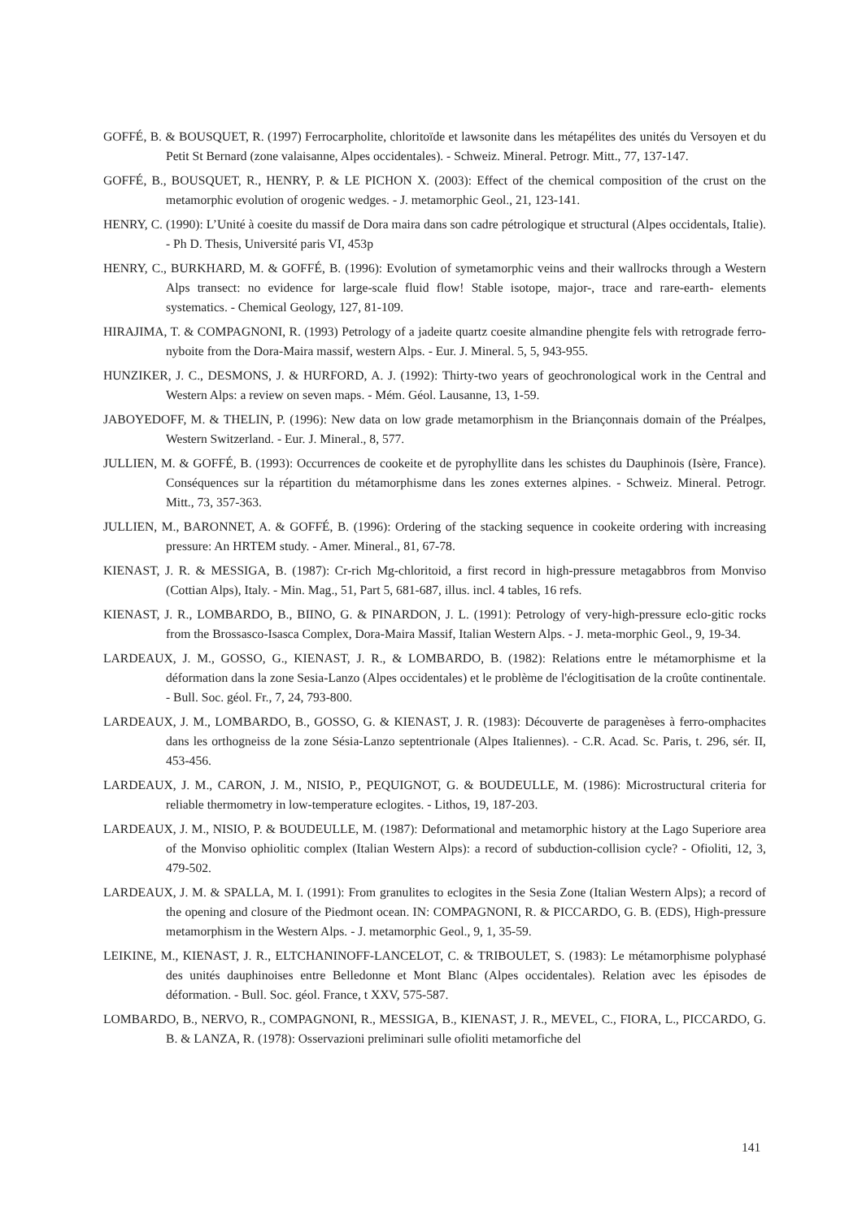GOFFÉ, B. & BOUSQUET, R. (1997) Ferrocarpholite, chloritoïde et lawsonite dans les métapélites des unités du Versoyen et du Petit St Bernard (zone valaisanne, Alpes occidentales). - Schweiz. Mineral. Petrogr. Mitt., 77, 137-147.
GOFFÉ, B., BOUSQUET, R., HENRY, P. & LE PICHON X. (2003): Effect of the chemical composition of the crust on the metamorphic evolution of orogenic wedges. - J. metamorphic Geol., 21, 123-141.
HENRY, C. (1990): L’Unité à coesite du massif de Dora maira dans son cadre pétrologique et structural (Alpes occidentals, Italie). - Ph D. Thesis, Université paris VI, 453p
HENRY, C., BURKHARD, M. & GOFFÉ, B. (1996): Evolution of symetamorphic veins and their wallrocks through a Western Alps transect: no evidence for large-scale fluid flow! Stable isotope, major-, trace and rare-earth- elements systematics. - Chemical Geology, 127, 81-109.
HIRAJIMA, T. & COMPAGNONI, R. (1993) Petrology of a jadeite quartz coesite almandine phengite fels with retrograde ferro-nyboite from the Dora-Maira massif, western Alps. - Eur. J. Mineral. 5, 5, 943-955.
HUNZIKER, J. C., DESMONS, J. & HURFORD, A. J. (1992): Thirty-two years of geochronological work in the Central and Western Alps: a review on seven maps. - Mém. Géol. Lausanne, 13, 1-59.
JABOYEDOFF, M. & THELIN, P. (1996): New data on low grade metamorphism in the Briançonnais domain of the Préalpes, Western Switzerland. - Eur. J. Mineral., 8, 577.
JULLIEN, M. & GOFFÉ, B. (1993): Occurrences de cookeite et de pyrophyllite dans les schistes du Dauphinois (Isère, France). Conséquences sur la répartition du métamorphisme dans les zones externes alpines. - Schweiz. Mineral. Petrogr. Mitt., 73, 357-363.
JULLIEN, M., BARONNET, A. & GOFFÉ, B. (1996): Ordering of the stacking sequence in cookeite ordering with increasing pressure: An HRTEM study. - Amer. Mineral., 81, 67-78.
KIENAST, J. R. & MESSIGA, B. (1987): Cr-rich Mg-chloritoid, a first record in high-pressure metagabbros from Monviso (Cottian Alps), Italy. - Min. Mag., 51, Part 5, 681-687, illus. incl. 4 tables, 16 refs.
KIENAST, J. R., LOMBARDO, B., BIINO, G. & PINARDON, J. L. (1991): Petrology of very-high-pressure eclo-gitic rocks from the Brossasco-Isasca Complex, Dora-Maira Massif, Italian Western Alps. - J. meta-morphic Geol., 9, 19-34.
LARDEAUX, J. M., GOSSO, G., KIENAST, J. R., & LOMBARDO, B. (1982): Relations entre le métamorphisme et la déformation dans la zone Sesia-Lanzo (Alpes occidentales) et le problème de l'éclogitisation de la croûte continentale. - Bull. Soc. géol. Fr., 7, 24, 793-800.
LARDEAUX, J. M., LOMBARDO, B., GOSSO, G. & KIENAST, J. R. (1983): Découverte de paragenèses à ferro-omphacites dans les orthogneiss de la zone Sésia-Lanzo septentrionale (Alpes Italiennes). - C.R. Acad. Sc. Paris, t. 296, sér. II, 453-456.
LARDEAUX, J. M., CARON, J. M., NISIO, P., PEQUIGNOT, G. & BOUDEULLE, M. (1986): Microstructural criteria for reliable thermometry in low-temperature eclogites. - Lithos, 19, 187-203.
LARDEAUX, J. M., NISIO, P. & BOUDEULLE, M. (1987): Deformational and metamorphic history at the Lago Superiore area of the Monviso ophiolitic complex (Italian Western Alps): a record of subduction-collision cycle? - Ofioliti, 12, 3, 479-502.
LARDEAUX, J. M. & SPALLA, M. I. (1991): From granulites to eclogites in the Sesia Zone (Italian Western Alps); a record of the opening and closure of the Piedmont ocean. IN: COMPAGNONI, R. & PICCARDO, G. B. (EDS), High-pressure metamorphism in the Western Alps. - J. metamorphic Geol., 9, 1, 35-59.
LEIKINE, M., KIENAST, J. R., ELTCHANINOFF-LANCELOT, C. & TRIBOULET, S. (1983): Le métamorphisme polyphasé des unités dauphinoises entre Belledonne et Mont Blanc (Alpes occidentales). Relation avec les épisodes de déformation. - Bull. Soc. géol. France, t XXV, 575-587.
LOMBARDO, B., NERVO, R., COMPAGNONI, R., MESSIGA, B., KIENAST, J. R., MEVEL, C., FIORA, L., PICCARDO, G. B. & LANZA, R. (1978): Osservazioni preliminari sulle ofioliti metamorfiche del
141